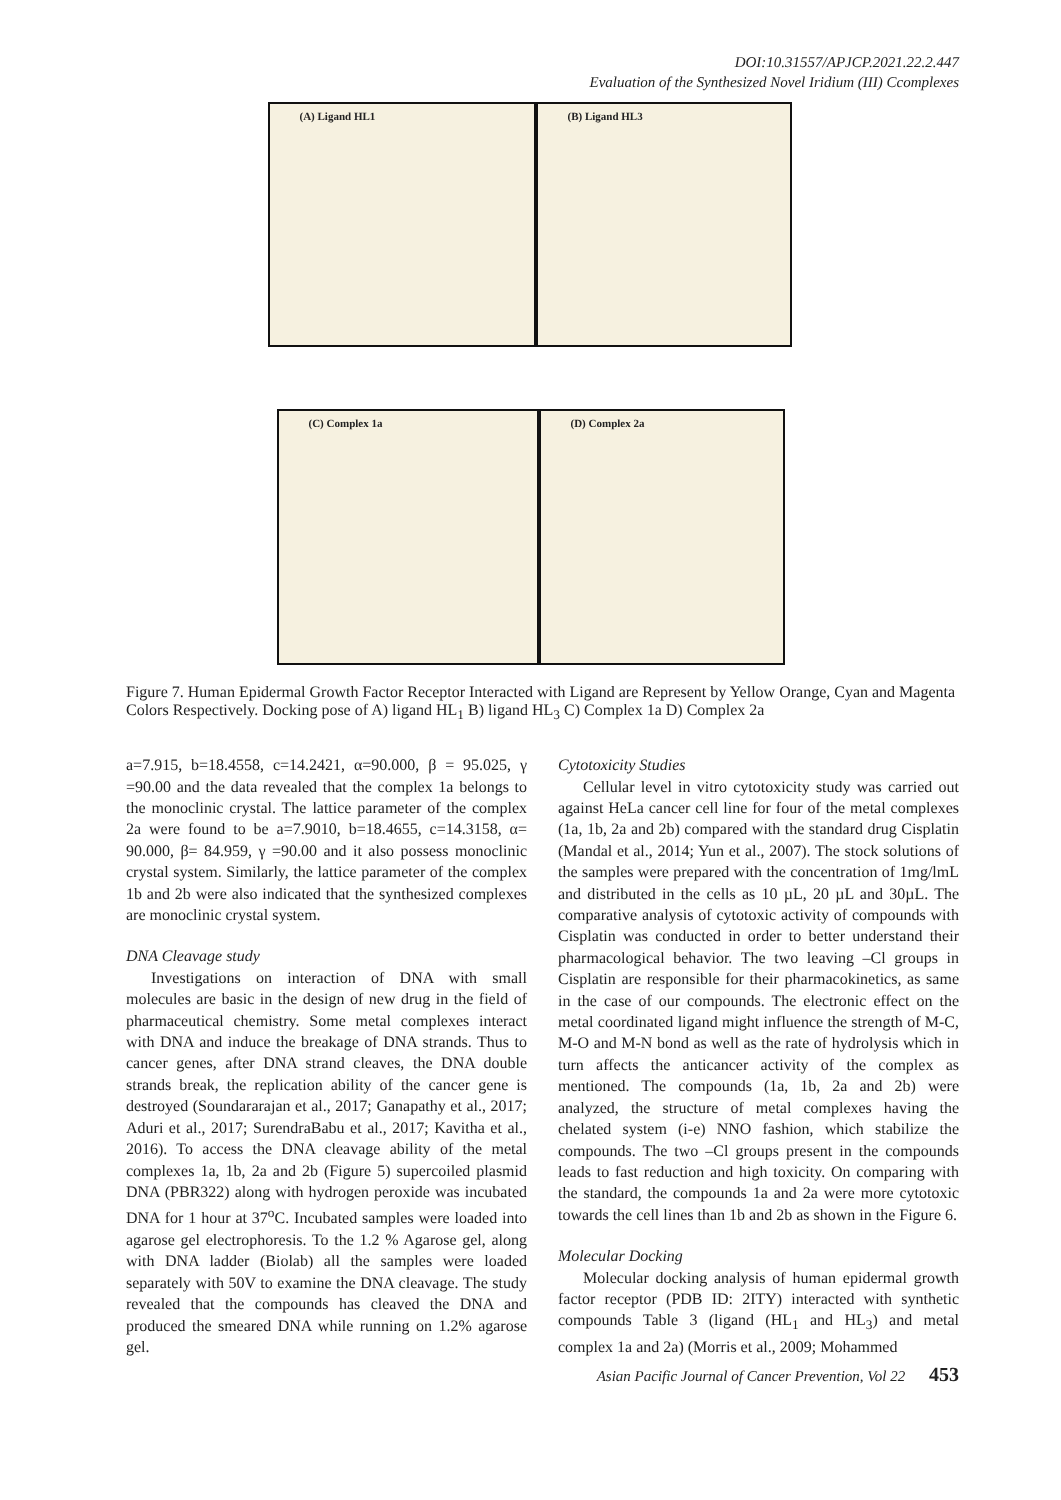DOI:10.31557/APJCP.2021.22.2.447
Evaluation of the Synthesized Novel Iridium (III) Ccomplexes
(A) Ligand HL1 (B) Ligand HL3
(C) Complex 1a (D) Complex 2a
Figure 7. Human Epidermal Growth Factor Receptor Interacted with Ligand are Represent by Yellow Orange, Cyan and Magenta Colors Respectively. Docking pose of A) ligand HL<sub>1</sub> B) ligand HL<sub>3</sub> C) Complex 1a D) Complex 2a
a=7.915, b=18.4558, c=14.2421, α=90.000, β = 95.025, γ =90.00 and the data revealed that the complex 1a belongs to the monoclinic crystal. The lattice parameter of the complex 2a were found to be a=7.9010, b=18.4655, c=14.3158, α= 90.000, β= 84.959, γ =90.00 and it also possess monoclinic crystal system. Similarly, the lattice parameter of the complex 1b and 2b were also indicated that the synthesized complexes are monoclinic crystal system.
DNA Cleavage study
Investigations on interaction of DNA with small molecules are basic in the design of new drug in the field of pharmaceutical chemistry. Some metal complexes interact with DNA and induce the breakage of DNA strands. Thus to cancer genes, after DNA strand cleaves, the DNA double strands break, the replication ability of the cancer gene is destroyed (Soundararajan et al., 2017; Ganapathy et al., 2017; Aduri et al., 2017; SurendraBabu et al., 2017; Kavitha et al., 2016). To access the DNA cleavage ability of the metal complexes 1a, 1b, 2a and 2b (Figure 5) supercoiled plasmid DNA (PBR322) along with hydrogen peroxide was incubated DNA for 1 hour at 37<sup>o</sup>C. Incubated samples were loaded into agarose gel electrophoresis. To the 1.2 % Agarose gel, along with DNA ladder (Biolab) all the samples were loaded separately with 50V to examine the DNA cleavage. The study revealed that the compounds has cleaved the DNA and produced the smeared DNA while running on 1.2% agarose gel.
Cytotoxicity Studies
Cellular level in vitro cytotoxicity study was carried out against HeLa cancer cell line for four of the metal complexes (1a, 1b, 2a and 2b) compared with the standard drug Cisplatin (Mandal et al., 2014; Yun et al., 2007). The stock solutions of the samples were prepared with the concentration of 1mg/lmL and distributed in the cells as 10 µL, 20 µL and 30µL. The comparative analysis of cytotoxic activity of compounds with Cisplatin was conducted in order to better understand their pharmacological behavior. The two leaving –Cl groups in Cisplatin are responsible for their pharmacokinetics, as same in the case of our compounds. The electronic effect on the metal coordinated ligand might influence the strength of M-C, M-O and M-N bond as well as the rate of hydrolysis which in turn affects the anticancer activity of the complex as mentioned. The compounds (1a, 1b, 2a and 2b) were analyzed, the structure of metal complexes having the chelated system (i-e) NNO fashion, which stabilize the compounds. The two –Cl groups present in the compounds leads to fast reduction and high toxicity. On comparing with the standard, the compounds 1a and 2a were more cytotoxic towards the cell lines than 1b and 2b as shown in the Figure 6.
Molecular Docking
Molecular docking analysis of human epidermal growth factor receptor (PDB ID: 2ITY) interacted with synthetic compounds Table 3 (ligand (HL<sub>1</sub> and HL<sub>3</sub>) and metal complex 1a and 2a) (Morris et al., 2009; Mohammed
Asian Pacific Journal of Cancer Prevention, Vol 22 453